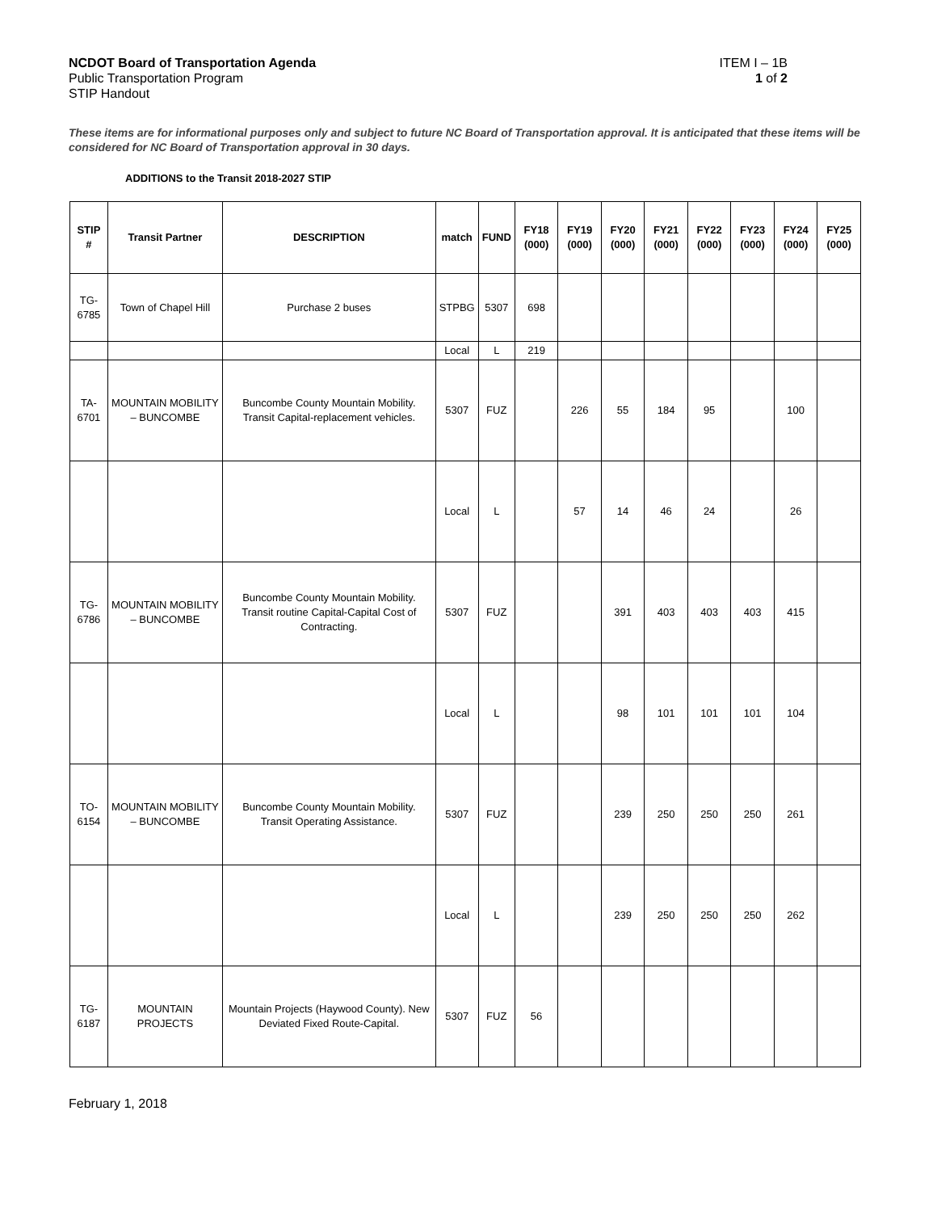NCDOT Board of Transportation Agenda
Public Transportation Program
STIP Handout
ITEM I – 1B
1 of 2
These items are for informational purposes only and subject to future NC Board of Transportation approval. It is anticipated that these items will be considered for NC Board of Transportation approval in 30 days.
ADDITIONS to the Transit 2018-2027 STIP
| STIP # | Transit Partner | DESCRIPTION | match | FUND | FY18 (000) | FY19 (000) | FY20 (000) | FY21 (000) | FY22 (000) | FY23 (000) | FY24 (000) | FY25 (000) |
| --- | --- | --- | --- | --- | --- | --- | --- | --- | --- | --- | --- | --- |
| TG-6785 | Town of Chapel Hill | Purchase 2 buses | STPBG | 5307 | 698 | | | | | | | |
| | | | Local | L | 219 | | | | | | | |
| TA-6701 | MOUNTAIN MOBILITY – BUNCOMBE | Buncombe County Mountain Mobility. Transit Capital-replacement vehicles. | 5307 | FUZ | | 226 | 55 | 184 | 95 | | 100 | |
| | | | Local | L | | 57 | 14 | 46 | 24 | | 26 | |
| TG-6786 | MOUNTAIN MOBILITY – BUNCOMBE | Buncombe County Mountain Mobility. Transit routine Capital-Capital Cost of Contracting. | 5307 | FUZ | | | 391 | 403 | 403 | 403 | 415 | |
| | | | Local | L | | | 98 | 101 | 101 | 101 | 104 | |
| TO-6154 | MOUNTAIN MOBILITY – BUNCOMBE | Buncombe County Mountain Mobility. Transit Operating Assistance. | 5307 | FUZ | | | 239 | 250 | 250 | 250 | 261 | |
| | | | Local | L | | | 239 | 250 | 250 | 250 | 262 | |
| TG-6187 | MOUNTAIN PROJECTS | Mountain Projects (Haywood County). New Deviated Fixed Route-Capital. | 5307 | FUZ | 56 | | | | | | | |
February 1, 2018